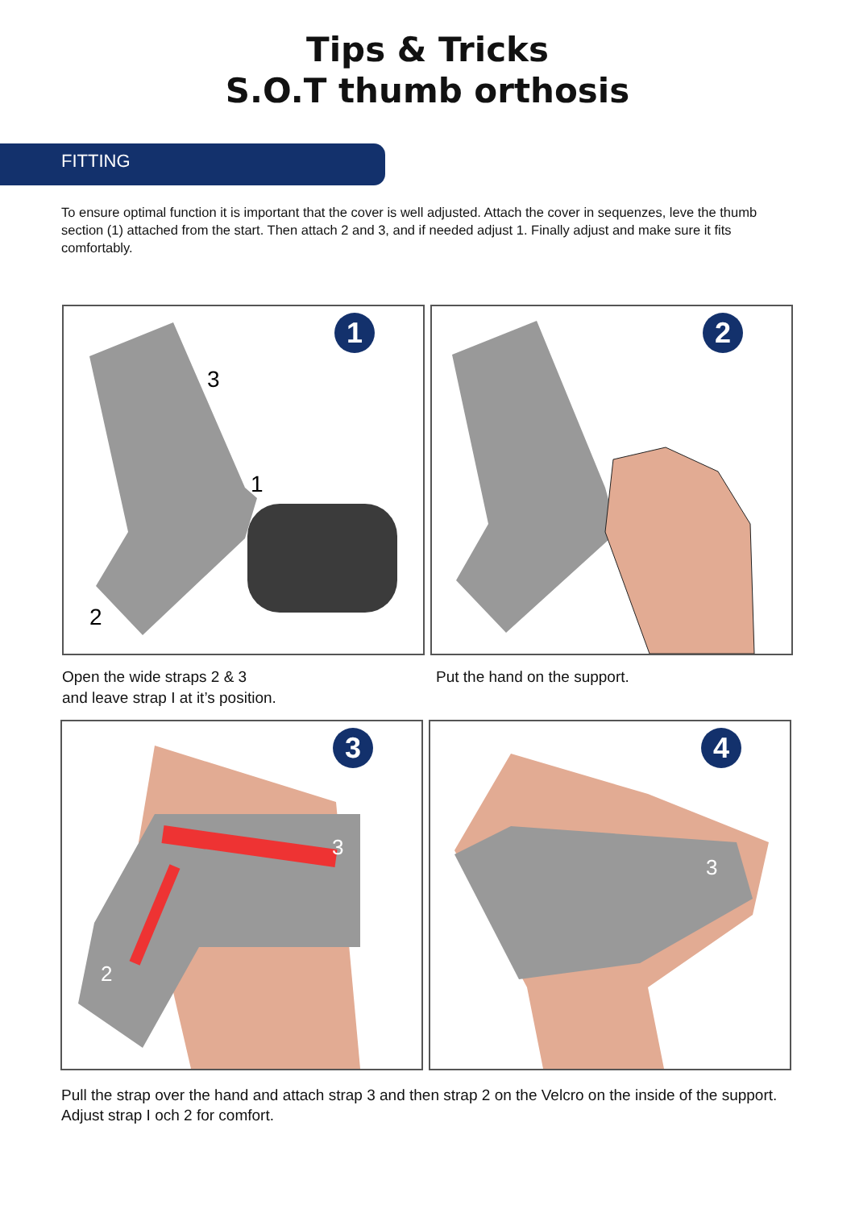Tips & Tricks
S.O.T thumb orthosis
FITTING
To ensure optimal function it is important that the cover is well adjusted. Attach the cover in sequenzes, leve the thumb section (1) attached from the start. Then attach 2 and 3, and if needed adjust 1. Finally adjust and make sure it fits comfortably.
1
3
1
2
2
Open the wide straps 2 & 3
and leave strap I at it’s position.
Put the hand on the support.
3
3
2
4
3
Pull the strap over the hand and attach strap 3 and then strap 2 on the Velcro on the inside of the support. Adjust strap I och 2 for comfort.